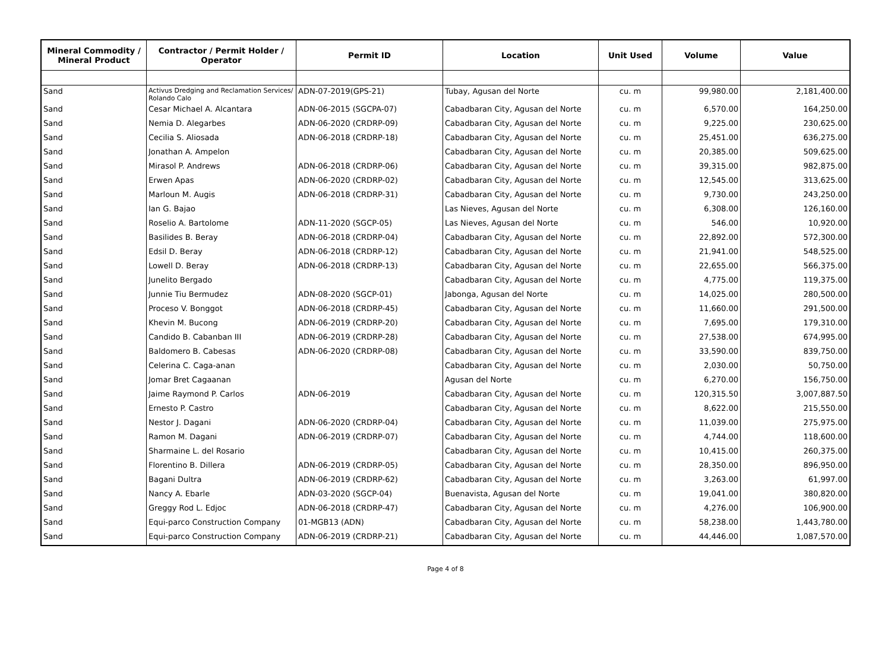| Mineral Commodity / Mineral Product | Contractor / Permit Holder / Operator | Permit ID | Location | Unit Used | Volume | Value |
| --- | --- | --- | --- | --- | --- | --- |
| Sand | Activus Dredging and Reclamation Services/ Rolando Calo | ADN-07-2019(GPS-21) | Tubay, Agusan del Norte | cu. m | 99,980.00 | 2,181,400.00 |
| Sand | Cesar Michael A. Alcantara | ADN-06-2015 (SGCPA-07) | Cabadbaran City, Agusan del Norte | cu. m | 6,570.00 | 164,250.00 |
| Sand | Nemia D. Alegarbes | ADN-06-2020 (CRDRP-09) | Cabadbaran City, Agusan del Norte | cu. m | 9,225.00 | 230,625.00 |
| Sand | Cecilia S. Aliosada | ADN-06-2018 (CRDRP-18) | Cabadbaran City, Agusan del Norte | cu. m | 25,451.00 | 636,275.00 |
| Sand | Jonathan A. Ampelon | | Cabadbaran City, Agusan del Norte | cu. m | 20,385.00 | 509,625.00 |
| Sand | Mirasol P. Andrews | ADN-06-2018 (CRDRP-06) | Cabadbaran City, Agusan del Norte | cu. m | 39,315.00 | 982,875.00 |
| Sand | Erwen Apas | ADN-06-2020 (CRDRP-02) | Cabadbaran City, Agusan del Norte | cu. m | 12,545.00 | 313,625.00 |
| Sand | Marloun M. Augis | ADN-06-2018 (CRDRP-31) | Cabadbaran City, Agusan del Norte | cu. m | 9,730.00 | 243,250.00 |
| Sand | Ian G. Bajao | | Las Nieves, Agusan del Norte | cu. m | 6,308.00 | 126,160.00 |
| Sand | Roselio A. Bartolome | ADN-11-2020 (SGCP-05) | Las Nieves, Agusan del Norte | cu. m | 546.00 | 10,920.00 |
| Sand | Basilides B. Beray | ADN-06-2018 (CRDRP-04) | Cabadbaran City, Agusan del Norte | cu. m | 22,892.00 | 572,300.00 |
| Sand | Edsil D. Beray | ADN-06-2018 (CRDRP-12) | Cabadbaran City, Agusan del Norte | cu. m | 21,941.00 | 548,525.00 |
| Sand | Lowell D. Beray | ADN-06-2018 (CRDRP-13) | Cabadbaran City, Agusan del Norte | cu. m | 22,655.00 | 566,375.00 |
| Sand | Junelito Bergado | | Cabadbaran City, Agusan del Norte | cu. m | 4,775.00 | 119,375.00 |
| Sand | Junnie Tiu Bermudez | ADN-08-2020 (SGCP-01) | Jabonga, Agusan del Norte | cu. m | 14,025.00 | 280,500.00 |
| Sand | Proceso V. Bonggot | ADN-06-2018 (CRDRP-45) | Cabadbaran City, Agusan del Norte | cu. m | 11,660.00 | 291,500.00 |
| Sand | Khevin M. Bucong | ADN-06-2019 (CRDRP-20) | Cabadbaran City, Agusan del Norte | cu. m | 7,695.00 | 179,310.00 |
| Sand | Candido B. Cabanban III | ADN-06-2019 (CRDRP-28) | Cabadbaran City, Agusan del Norte | cu. m | 27,538.00 | 674,995.00 |
| Sand | Baldomero B. Cabesas | ADN-06-2020 (CRDRP-08) | Cabadbaran City, Agusan del Norte | cu. m | 33,590.00 | 839,750.00 |
| Sand | Celerina C. Caga-anan | | Cabadbaran City, Agusan del Norte | cu. m | 2,030.00 | 50,750.00 |
| Sand | Jomar Bret Cagaanan | | Agusan del Norte | cu. m | 6,270.00 | 156,750.00 |
| Sand | Jaime Raymond P. Carlos | ADN-06-2019 | Cabadbaran City, Agusan del Norte | cu. m | 120,315.50 | 3,007,887.50 |
| Sand | Ernesto P. Castro | | Cabadbaran City, Agusan del Norte | cu. m | 8,622.00 | 215,550.00 |
| Sand | Nestor J. Dagani | ADN-06-2020 (CRDRP-04) | Cabadbaran City, Agusan del Norte | cu. m | 11,039.00 | 275,975.00 |
| Sand | Ramon M. Dagani | ADN-06-2019 (CRDRP-07) | Cabadbaran City, Agusan del Norte | cu. m | 4,744.00 | 118,600.00 |
| Sand | Sharmaine L. del Rosario | | Cabadbaran City, Agusan del Norte | cu. m | 10,415.00 | 260,375.00 |
| Sand | Florentino B. Dillera | ADN-06-2019 (CRDRP-05) | Cabadbaran City, Agusan del Norte | cu. m | 28,350.00 | 896,950.00 |
| Sand | Bagani Dultra | ADN-06-2019 (CRDRP-62) | Cabadbaran City, Agusan del Norte | cu. m | 3,263.00 | 61,997.00 |
| Sand | Nancy A. Ebarle | ADN-03-2020 (SGCP-04) | Buenavista, Agusan del Norte | cu. m | 19,041.00 | 380,820.00 |
| Sand | Greggy Rod L. Edjoc | ADN-06-2018 (CRDRP-47) | Cabadbaran City, Agusan del Norte | cu. m | 4,276.00 | 106,900.00 |
| Sand | Equi-parco Construction Company | 01-MGB13 (ADN) | Cabadbaran City, Agusan del Norte | cu. m | 58,238.00 | 1,443,780.00 |
| Sand | Equi-parco Construction Company | ADN-06-2019 (CRDRP-21) | Cabadbaran City, Agusan del Norte | cu. m | 44,446.00 | 1,087,570.00 |
Page 4 of 8